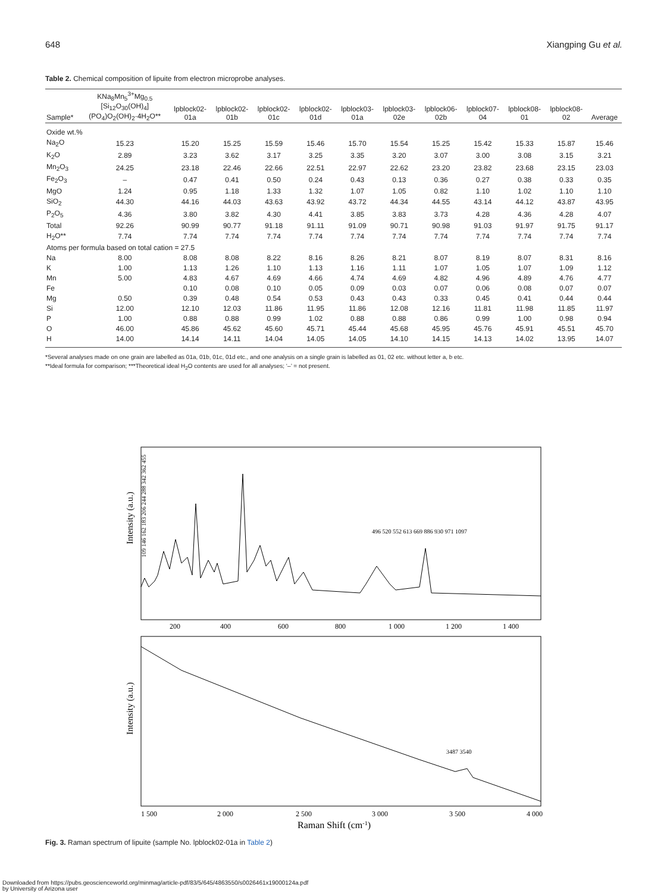648 Xiangping Gu et al.
Table 2. Chemical composition of lipuite from electron microprobe analyses.
| Sample* | KNa<sub>8</sub>Mn<sub>5</sub><sup>3+</sup>Mg<sub>0.5</sub> [Si<sub>12</sub>O<sub>30</sub>(OH)<sub>4</sub>] (PO<sub>4</sub>)O<sub>2</sub>(OH)<sub>2</sub>·4H<sub>2</sub>O** | lpblock02- 01a | lpblock02- 01b | lpblock02- 01c | lpblock02- 01d | lpblock03- 01a | lpblock03- 02e | lpblock06- 02b | lpblock07- 04 | lpblock08- 01 | lpblock08- 02 | Average |
| --- | --- | --- | --- | --- | --- | --- | --- | --- | --- | --- | --- | --- |
| Oxide wt.% | | | | | | | | | | | | |
| Na<sub>2</sub>O | 15.23 | 15.20 | 15.25 | 15.59 | 15.46 | 15.70 | 15.54 | 15.25 | 15.42 | 15.33 | 15.87 | 15.46 |
| K<sub>2</sub>O | 2.89 | 3.23 | 3.62 | 3.17 | 3.25 | 3.35 | 3.20 | 3.07 | 3.00 | 3.08 | 3.15 | 3.21 |
| Mn<sub>2</sub>O<sub>3</sub> | 24.25 | 23.18 | 22.46 | 22.66 | 22.51 | 22.97 | 22.62 | 23.20 | 23.82 | 23.68 | 23.15 | 23.03 |
| Fe<sub>2</sub>O<sub>3</sub> | – | 0.47 | 0.41 | 0.50 | 0.24 | 0.43 | 0.13 | 0.36 | 0.27 | 0.38 | 0.33 | 0.35 |
| MgO | 1.24 | 0.95 | 1.18 | 1.33 | 1.32 | 1.07 | 1.05 | 0.82 | 1.10 | 1.02 | 1.10 | 1.10 |
| SiO<sub>2</sub> | 44.30 | 44.16 | 44.03 | 43.63 | 43.92 | 43.72 | 44.34 | 44.55 | 43.14 | 44.12 | 43.87 | 43.95 |
| P<sub>2</sub>O<sub>5</sub> | 4.36 | 3.80 | 3.82 | 4.30 | 4.41 | 3.85 | 3.83 | 3.73 | 4.28 | 4.36 | 4.28 | 4.07 |
| Total | 92.26 | 90.99 | 90.77 | 91.18 | 91.11 | 91.09 | 90.71 | 90.98 | 91.03 | 91.97 | 91.75 | 91.17 |
| H<sub>2</sub>O** | 7.74 | 7.74 | 7.74 | 7.74 | 7.74 | 7.74 | 7.74 | 7.74 | 7.74 | 7.74 | 7.74 | 7.74 |
| Atoms per formula based on total cation = 27.5 | | | | | | | | | | | | |
| Na | 8.00 | 8.08 | 8.08 | 8.22 | 8.16 | 8.26 | 8.21 | 8.07 | 8.19 | 8.07 | 8.31 | 8.16 |
| K | 1.00 | 1.13 | 1.26 | 1.10 | 1.13 | 1.16 | 1.11 | 1.07 | 1.05 | 1.07 | 1.09 | 1.12 |
| Mn | 5.00 | 4.83 | 4.67 | 4.69 | 4.66 | 4.74 | 4.69 | 4.82 | 4.96 | 4.89 | 4.76 | 4.77 |
| Fe | | 0.10 | 0.08 | 0.10 | 0.05 | 0.09 | 0.03 | 0.07 | 0.06 | 0.08 | 0.07 | 0.07 |
| Mg | 0.50 | 0.39 | 0.48 | 0.54 | 0.53 | 0.43 | 0.43 | 0.33 | 0.45 | 0.41 | 0.44 | 0.44 |
| Si | 12.00 | 12.10 | 12.03 | 11.86 | 11.95 | 11.86 | 12.08 | 12.16 | 11.81 | 11.98 | 11.85 | 11.97 |
| P | 1.00 | 0.88 | 0.88 | 0.99 | 1.02 | 0.88 | 0.88 | 0.86 | 0.99 | 1.00 | 0.98 | 0.94 |
| O | 46.00 | 45.86 | 45.62 | 45.60 | 45.71 | 45.44 | 45.68 | 45.95 | 45.76 | 45.91 | 45.51 | 45.70 |
| H | 14.00 | 14.14 | 14.11 | 14.04 | 14.05 | 14.05 | 14.10 | 14.15 | 14.13 | 14.02 | 13.95 | 14.07 |
*Several analyses made on one grain are labelled as 01a, 01b, 01c, 01d etc., and one analysis on a single grain is labelled as 01, 02 etc. without letter a, b etc.
**Ideal formula for comparison; ***Theoretical ideal H<sub>2</sub>O contents are used for all analyses; ‘–’ = not present.
109 146 162 183 206 244 288 342 362 455
200
400
600
800
1 000
1 200
1 400
Intensity (a.u.)
496 520 552 613 669 886 930 971 1097
Intensity (a.u.)
3487 3540
1 500
2 000
2 500
3 000
3 500
4 000
Raman Shift (cm-1)
Fig. 3. Raman spectrum of lipuite (sample No. lpblock02-01a in Table 2)
Downloaded from https://pubs.geoscienceworld.org/minmag/article-pdf/83/5/645/4863550/s0026461x19000124a.pdf
by University of Arizona user